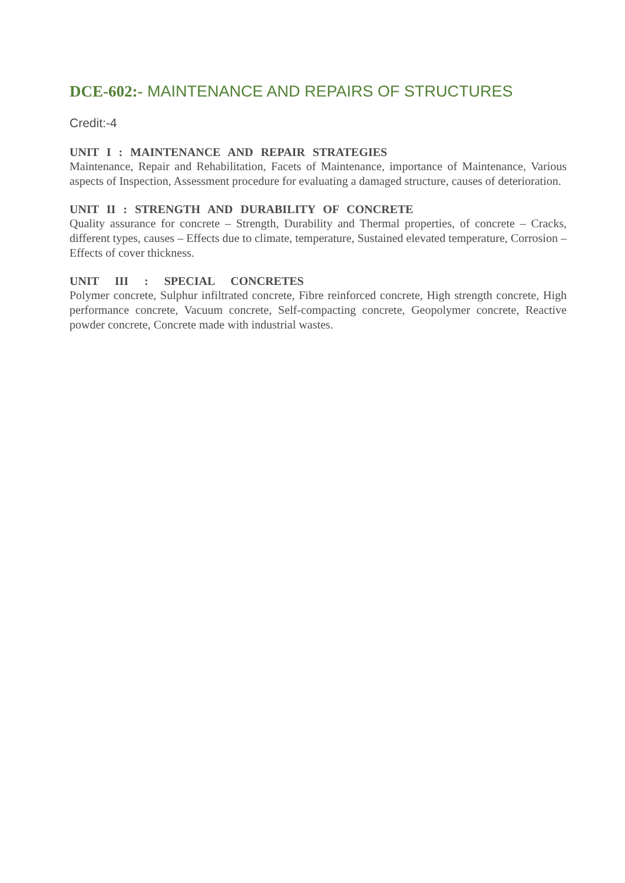DCE-602:- MAINTENANCE AND REPAIRS OF STRUCTURES
Credit:-4
UNIT I : MAINTENANCE AND REPAIR STRATEGIES
Maintenance, Repair and Rehabilitation, Facets of Maintenance, importance of Maintenance, Various aspects of Inspection, Assessment procedure for evaluating a damaged structure, causes of deterioration.
UNIT II : STRENGTH AND DURABILITY OF CONCRETE
Quality assurance for concrete – Strength, Durability and Thermal properties, of concrete – Cracks, different types, causes – Effects due to climate, temperature, Sustained elevated temperature, Corrosion – Effects of cover thickness.
UNIT III : SPECIAL CONCRETES
Polymer concrete, Sulphur infiltrated concrete, Fibre reinforced concrete, High strength concrete, High performance concrete, Vacuum concrete, Self-compacting concrete, Geopolymer concrete, Reactive powder concrete, Concrete made with industrial wastes.